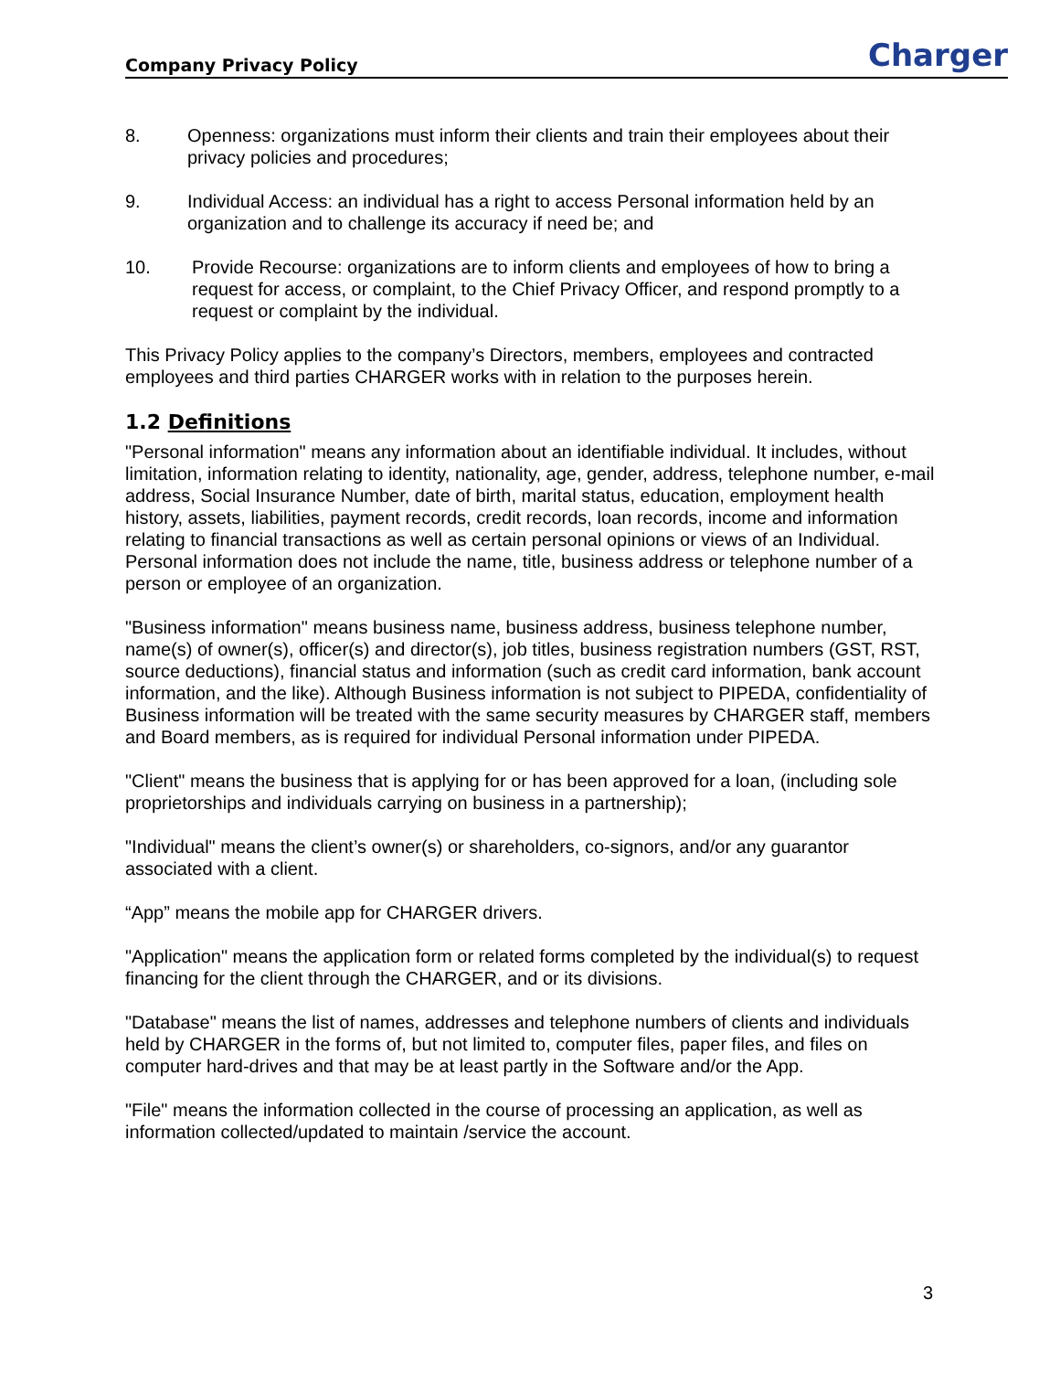Company Privacy Policy Charger
8. Openness: organizations must inform their clients and train their employees about their privacy policies and procedures;
9. Individual Access: an individual has a right to access Personal information held by an organization and to challenge its accuracy if need be; and
10. Provide Recourse: organizations are to inform clients and employees of how to bring a request for access, or complaint, to the Chief Privacy Officer, and respond promptly to a request or complaint by the individual.
This Privacy Policy applies to the company’s Directors, members, employees and contracted employees and third parties CHARGER works with in relation to the purposes herein.
1.2 Definitions
"Personal information" means any information about an identifiable individual. It includes, without limitation, information relating to identity, nationality, age, gender, address, telephone number, e-mail address, Social Insurance Number, date of birth, marital status, education, employment health history, assets, liabilities, payment records, credit records, loan records, income and information relating to financial transactions as well as certain personal opinions or views of an Individual. Personal information does not include the name, title, business address or telephone number of a person or employee of an organization.
"Business information" means business name, business address, business telephone number, name(s) of owner(s), officer(s) and director(s), job titles, business registration numbers (GST, RST, source deductions), financial status and information (such as credit card information, bank account information, and the like). Although Business information is not subject to PIPEDA, confidentiality of Business information will be treated with the same security measures by CHARGER staff, members and Board members, as is required for individual Personal information under PIPEDA.
"Client" means the business that is applying for or has been approved for a loan, (including sole proprietorships and individuals carrying on business in a partnership);
"Individual" means the client’s owner(s) or shareholders, co-signors, and/or any guarantor associated with a client.
“App” means the mobile app for CHARGER drivers.
"Application" means the application form or related forms completed by the individual(s) to request financing for the client through the CHARGER, and or its divisions.
"Database" means the list of names, addresses and telephone numbers of clients and individuals held by CHARGER in the forms of, but not limited to, computer files, paper files, and files on computer hard-drives and that may be at least partly in the Software and/or the App.
"File" means the information collected in the course of processing an application, as well as information collected/updated to maintain /service the account.
3